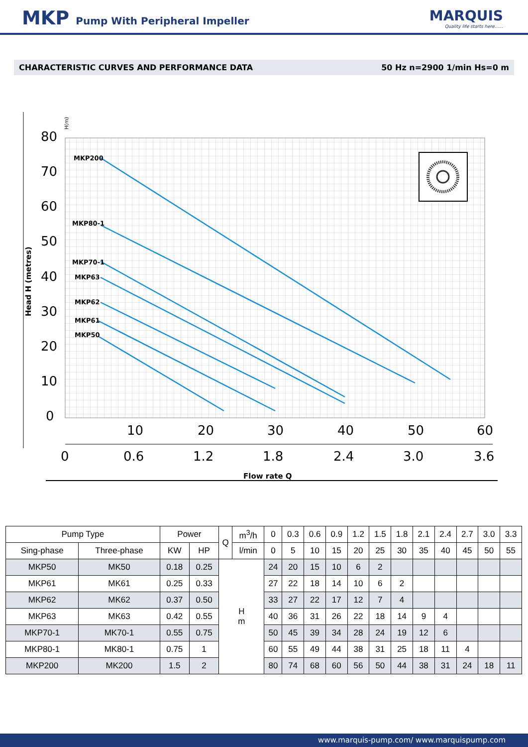MKP Pump With Peripheral Impeller
MARQUIS
Quality life starts here......
CHARACTERISTIC CURVES AND PERFORMANCE DATA 50 Hz n=2900 1/min Hs=0 m
Head H (metres)
H(m)
80
70
60
50
40
30
20
10
0
10
20
30
40
50
60
0
0.6
1.2
1.8
2.4
3.0
3.6
Flow rate Q
MKP200
MKP80-1
MKP70-1
MKP63
MKP62
MKP61
MKP50
| Pump Type | | Power | | Q | m<sup>3</sup>/h | 0 | 0.3 | 0.6 | 0.9 | 1.2 | 1.5 | 1.8 | 2.1 | 2.4 | 2.7 | 3.0 | 3.3 |
| Sing-phase | Three-phase | KW | HP | | l/min | 0 | 5 | 10 | 15 | 20 | 25 | 30 | 35 | 40 | 45 | 50 | 55 |
| MKP50 | MK50 | 0.18 | 0.25 | H m | | 24 | 20 | 15 | 10 | 6 | 2 | | | | | | |
| MKP61 | MK61 | 0.25 | 0.33 | | | 27 | 22 | 18 | 14 | 10 | 6 | 2 | | | | | |
| MKP62 | MK62 | 0.37 | 0.50 | | | 33 | 27 | 22 | 17 | 12 | 7 | 4 | | | | | |
| MKP63 | MK63 | 0.42 | 0.55 | | | 40 | 36 | 31 | 26 | 22 | 18 | 14 | 9 | 4 | | | |
| MKP70-1 | MK70-1 | 0.55 | 0.75 | | | 50 | 45 | 39 | 34 | 28 | 24 | 19 | 12 | 6 | | | |
| MKP80-1 | MK80-1 | 0.75 | 1 | | | 60 | 55 | 49 | 44 | 38 | 31 | 25 | 18 | 11 | 4 | | |
| MKP200 | MK200 | 1.5 | 2 | | | 80 | 74 | 68 | 60 | 56 | 50 | 44 | 38 | 31 | 24 | 18 | 11 |
www.marquis-pump.com/ www.marquispump.com